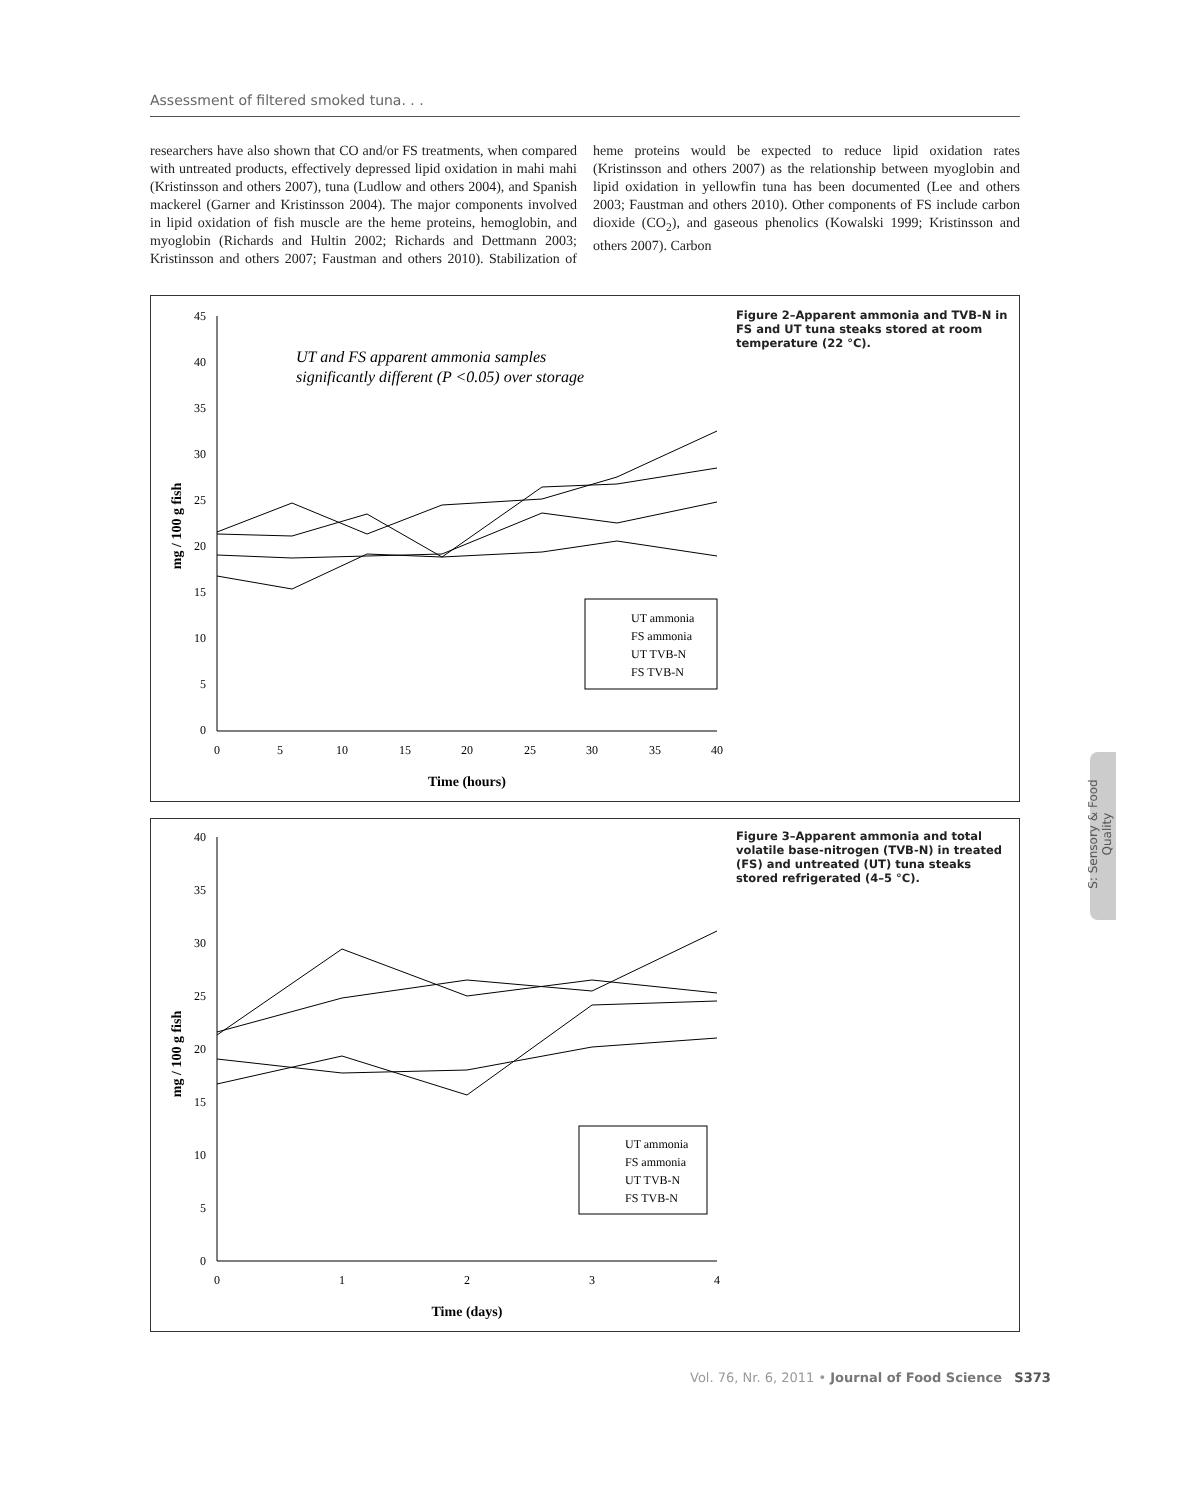Assessment of filtered smoked tuna. . .
researchers have also shown that CO and/or FS treatments, when compared with untreated products, effectively depressed lipid oxidation in mahi mahi (Kristinsson and others 2007), tuna (Ludlow and others 2004), and Spanish mackerel (Garner and Kristinsson 2004). The major components involved in lipid oxidation of fish muscle are the heme proteins, hemoglobin, and myoglobin (Richards and Hultin 2002; Richards and Dettmann 2003; Kristinsson and others 2007; Faustman and others 2010). Stabilization of heme proteins would be expected to reduce lipid oxidation rates (Kristinsson and others 2007) as the relationship between myoglobin and lipid oxidation in yellowfin tuna has been documented (Lee and others 2003; Faustman and others 2010). Other components of FS include carbon dioxide (CO<sub>2</sub>), and gaseous phenolics (Kowalski 1999; Kristinsson and others 2007). Carbon
45
40
35
30
25
20
15
10
5
0
0
5
10
15
20
25
30
35
40
Time (hours)
mg / 100 g fish
UT and FS apparent ammonia samples
significantly different (P <0.05) over storage
UT ammonia
FS ammonia
UT TVB-N
FS TVB-N
Figure 2–Apparent ammonia and TVB-N in FS and UT tuna steaks stored at room temperature (22 °C).
40
35
30
25
20
15
10
5
0
0
1
2
3
4
Time (days)
mg / 100 g fish
UT ammonia
FS ammonia
UT TVB-N
FS TVB-N
Figure 3–Apparent ammonia and total volatile base-nitrogen (TVB-N) in treated (FS) and untreated (UT) tuna steaks stored refrigerated (4–5 °C).
S: Sensory & Food Quality
Vol. 76, Nr. 6, 2011 • Journal of Food Science S373